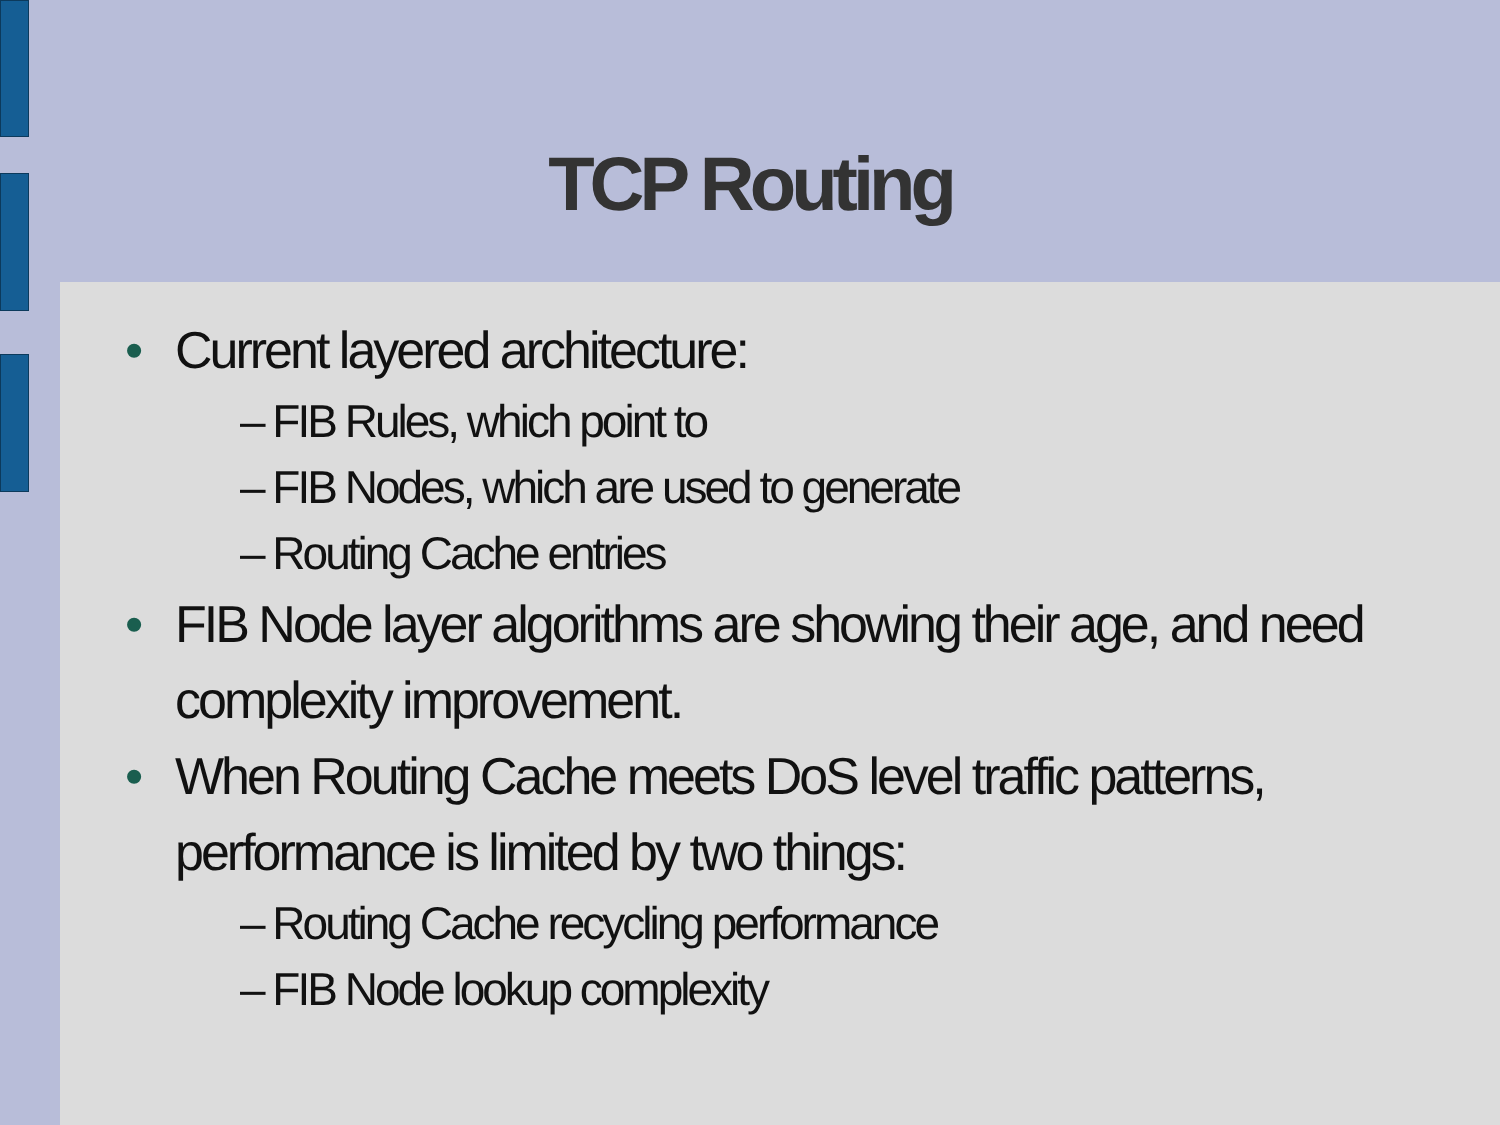TCP Routing
• Current layered architecture:
– FIB Rules, which point to
– FIB Nodes, which are used to generate
– Routing Cache entries
• FIB Node layer algorithms are showing their age, and need complexity improvement.
• When Routing Cache meets DoS level traffic patterns, performance is limited by two things:
– Routing Cache recycling performance
– FIB Node lookup complexity